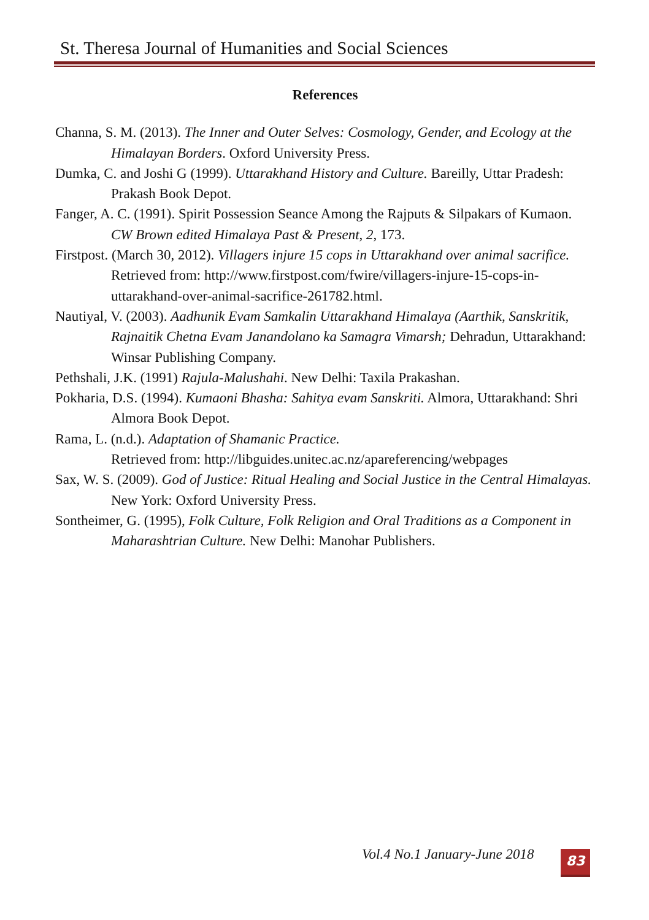St. Theresa Journal of Humanities and Social Sciences
References
Channa, S. M. (2013). The Inner and Outer Selves: Cosmology, Gender, and Ecology at the Himalayan Borders. Oxford University Press.
Dumka, C. and Joshi G (1999). Uttarakhand History and Culture. Bareilly, Uttar Pradesh: Prakash Book Depot.
Fanger, A. C. (1991). Spirit Possession Seance Among the Rajputs & Silpakars of Kumaon. CW Brown edited Himalaya Past & Present, 2, 173.
Firstpost. (March 30, 2012). Villagers injure 15 cops in Uttarakhand over animal sacrifice. Retrieved from: http://www.firstpost.com/fwire/villagers-injure-15-cops-in-uttarakhand-over-animal-sacrifice-261782.html.
Nautiyal, V. (2003). Aadhunik Evam Samkalin Uttarakhand Himalaya (Aarthik, Sanskritik, Rajnaitik Chetna Evam Janandolano ka Samagra Vimarsh; Dehradun, Uttarakhand: Winsar Publishing Company.
Pethshali, J.K. (1991) Rajula-Malushahi. New Delhi: Taxila Prakashan.
Pokharia, D.S. (1994). Kumaoni Bhasha: Sahitya evam Sanskriti. Almora, Uttarakhand: Shri Almora Book Depot.
Rama, L. (n.d.). Adaptation of Shamanic Practice.
Retrieved from: http://libguides.unitec.ac.nz/apareferencing/webpages
Sax, W. S. (2009). God of Justice: Ritual Healing and Social Justice in the Central Himalayas. New York: Oxford University Press.
Sontheimer, G. (1995), Folk Culture, Folk Religion and Oral Traditions as a Component in Maharashtrian Culture. New Delhi: Manohar Publishers.
Vol.4 No.1 January-June 2018 83